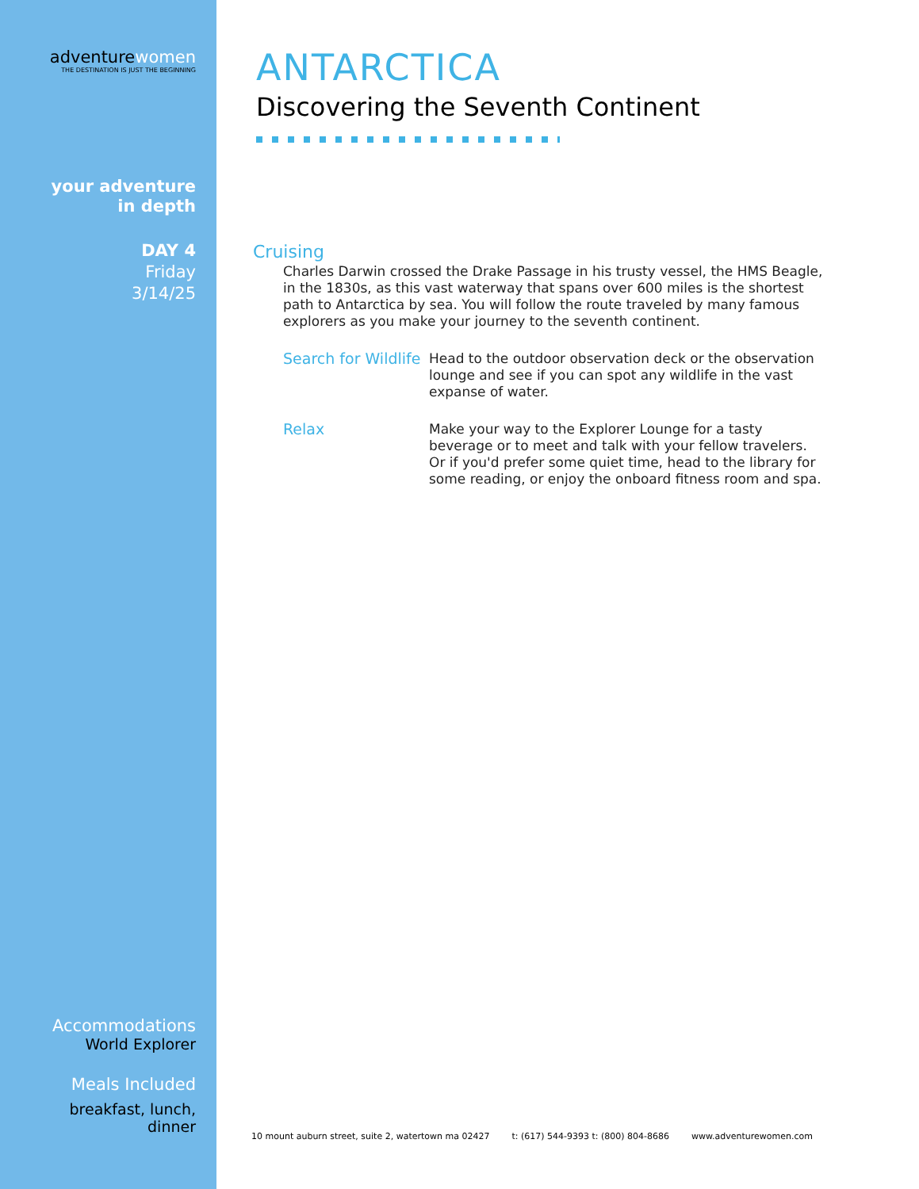adventurewomen
THE DESTINATION IS JUST THE BEGINNING
your adventure
in depth
DAY 4
Friday
3/14/25
Accommodations
World Explorer
Meals Included
breakfast, lunch,
dinner
ANTARCTICA
Discovering the Seventh Continent
Cruising
Charles Darwin crossed the Drake Passage in his trusty vessel, the HMS Beagle, in the 1830s, as this vast waterway that spans over 600 miles is the shortest path to Antarctica by sea. You will follow the route traveled by many famous explorers as you make your journey to the seventh continent.
Search for Wildlife
Head to the outdoor observation deck or the observation lounge and see if you can spot any wildlife in the vast expanse of water.
Relax Make your way to the Explorer Lounge for a tasty beverage or to meet and talk with your fellow travelers. Or if you'd prefer some quiet time, head to the library for some reading, or enjoy the onboard fitness room and spa.
10 mount auburn street, suite 2, watertown ma 02427 t: (617) 544-9393 t: (800) 804-8686 www.adventurewomen.com